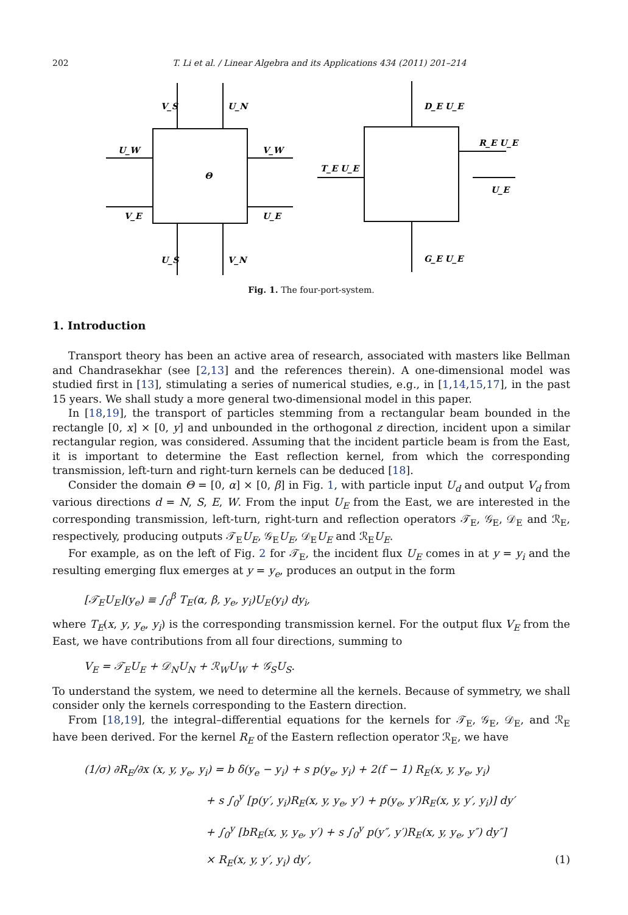202 T. Li et al. / Linear Algebra and its Applications 434 (2011) 201–214
V_S
U_N
U_W
V_W
Θ
V_E
U_E
U_S
V_N
D_E U_E
R_E U_E
T_E U_E
U_E
G_E U_E
Fig. 1. The four-port-system.
1. Introduction
Transport theory has been an active area of research, associated with masters like Bellman and Chandrasekhar (see [2,13] and the references therein). A one-dimensional model was studied first in [13], stimulating a series of numerical studies, e.g., in [1,14,15,17], in the past 15 years. We shall study a more general two-dimensional model in this paper.
In [18,19], the transport of particles stemming from a rectangular beam bounded in the rectangle [0, x] × [0, y] and unbounded in the orthogonal z direction, incident upon a similar rectangular region, was considered. Assuming that the incident particle beam is from the East, it is important to determine the East reflection kernel, from which the corresponding transmission, left-turn and right-turn kernels can be deduced [18].
Consider the domain Θ = [0, α] × [0, β] in Fig. 1, with particle input U<sub>d</sub> and output V<sub>d</sub> from various directions d = N, S, E, W. From the input U<sub>E</sub> from the East, we are interested in the corresponding transmission, left-turn, right-turn and reflection operators 𝒯<sub>E</sub>, 𝒢<sub>E</sub>, 𝒟<sub>E</sub> and ℛ<sub>E</sub>, respectively, producing outputs 𝒯<sub>E</sub>U<sub>E</sub>, 𝒢<sub>E</sub>U<sub>E</sub>, 𝒟<sub>E</sub>U<sub>E</sub> and ℛ<sub>E</sub>U<sub>E</sub>.
For example, as on the left of Fig. 2 for 𝒯<sub>E</sub>, the incident flux U<sub>E</sub> comes in at y = y<sub>i</sub> and the resulting emerging flux emerges at y = y<sub>e</sub>, produces an output in the form
[𝒯<sub>E</sub>U<sub>E</sub>](y<sub>e</sub>) ≡ ∫<sub>0</sub><sup>β</sup> T<sub>E</sub>(α, β, y<sub>e</sub>, y<sub>i</sub>)U<sub>E</sub>(y<sub>i</sub>) dy<sub>i</sub>,
where T<sub>E</sub>(x, y, y<sub>e</sub>, y<sub>i</sub>) is the corresponding transmission kernel. For the output flux V<sub>E</sub> from the East, we have contributions from all four directions, summing to
V<sub>E</sub> = 𝒯<sub>E</sub>U<sub>E</sub> + 𝒟<sub>N</sub>U<sub>N</sub> + ℛ<sub>W</sub>U<sub>W</sub> + 𝒢<sub>S</sub>U<sub>S</sub>.
To understand the system, we need to determine all the kernels. Because of symmetry, we shall consider only the kernels corresponding to the Eastern direction.
From [18,19], the integral–differential equations for the kernels for 𝒯<sub>E</sub>, 𝒢<sub>E</sub>, 𝒟<sub>E</sub>, and ℛ<sub>E</sub> have been derived. For the kernel R<sub>E</sub> of the Eastern reflection operator ℛ<sub>E</sub>, we have
(1/σ) ∂R<sub>E</sub>/∂x (x, y, y<sub>e</sub>, y<sub>i</sub>) = b δ(y<sub>e</sub> − y<sub>i</sub>) + s p(y<sub>e</sub>, y<sub>i</sub>) + 2(f − 1) R<sub>E</sub>(x, y, y<sub>e</sub>, y<sub>i</sub>)
+ s ∫<sub>0</sub><sup>y</sup> [p(y′, y<sub>i</sub>)R<sub>E</sub>(x, y, y<sub>e</sub>, y′) + p(y<sub>e</sub>, y′)R<sub>E</sub>(x, y, y′, y<sub>i</sub>)] dy′
+ ∫<sub>0</sub><sup>y</sup> [bR<sub>E</sub>(x, y, y<sub>e</sub>, y′) + s ∫<sub>0</sub><sup>y</sup> p(y″, y′)R<sub>E</sub>(x, y, y<sub>e</sub>, y″) dy″]
× R<sub>E</sub>(x, y, y′, y<sub>i</sub>) dy′, (1)